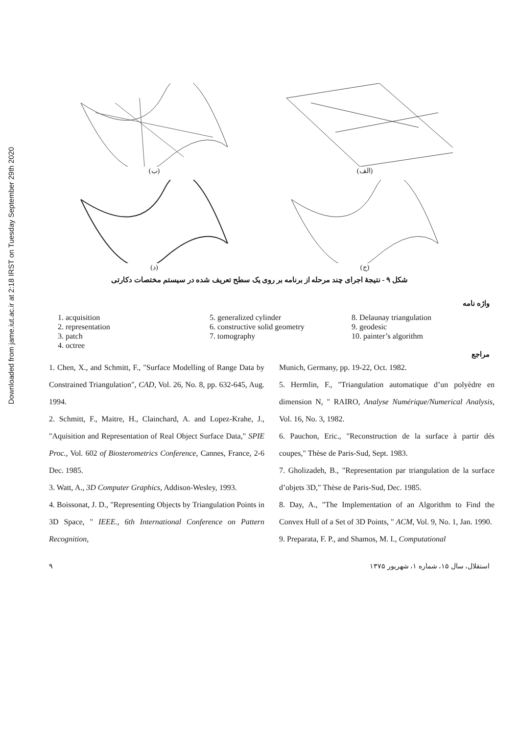Downloaded from jame.iut.ac.ir at 2:18 IRST on Tuesday September 29th 2020
(ب)
(الف)
(د)
(ج)
شکل ۹ - نتیجهٔ اجرای چند مرحله از برنامه بر روی یک سطح تعریف شده در سیستم مختصات دکارتی
واژه نامه
1. acquisition
2. representation
3. patch
4. octree
5. generalized cylinder
6. constructive solid geometry
7. tomography
8. Delaunay triangulation
9. geodesic
10. painter’s algorithm
مراجع
1. Chen, X., and Schmitt, F., "Surface Modelling of Range Data by Constrained Triangulation", CAD, Vol. 26, No. 8, pp. 632-645, Aug. 1994.
2. Schmitt, F., Maitre, H., Clainchard, A. and Lopez-Krahe, J., "Aquisition and Representation of Real Object Surface Data," SPIE Proc., Vol. 602 of Biosterometrics Conference, Cannes, France, 2-6 Dec. 1985.
3. Watt, A., 3D Computer Graphics, Addison-Wesley, 1993.
4. Boissonat, J. D., "Representing Objects by Triangulation Points in 3D Space, " IEEE., 6th International Conference on Pattern Recognition,
Munich, Germany, pp. 19-22, Oct. 1982.
5. Hermlin, F., "Triangulation automatique d’un polyèdre en dimension N, " RAIRO, Analyse Numérique/Numerical Analysis, Vol. 16, No. 3, 1982.
6. Pauchon, Eric., "Reconstruction de la surface à partir dés coupes," Thèse de Paris-Sud, Sept. 1983.
7. Gholizadeh, B., "Representation par triangulation de la surface d’objets 3D," Thèse de Paris-Sud, Dec. 1985.
8. Day, A., "The Implementation of an Algorithm to Find the Convex Hull of a Set of 3D Points, " ACM, Vol. 9, No. 1, Jan. 1990.
9. Preparata, F. P., and Shamos, M. I., Computational
۹ استقلال، سال ۱۵، شماره ۱، شهریور ۱۳۷۵